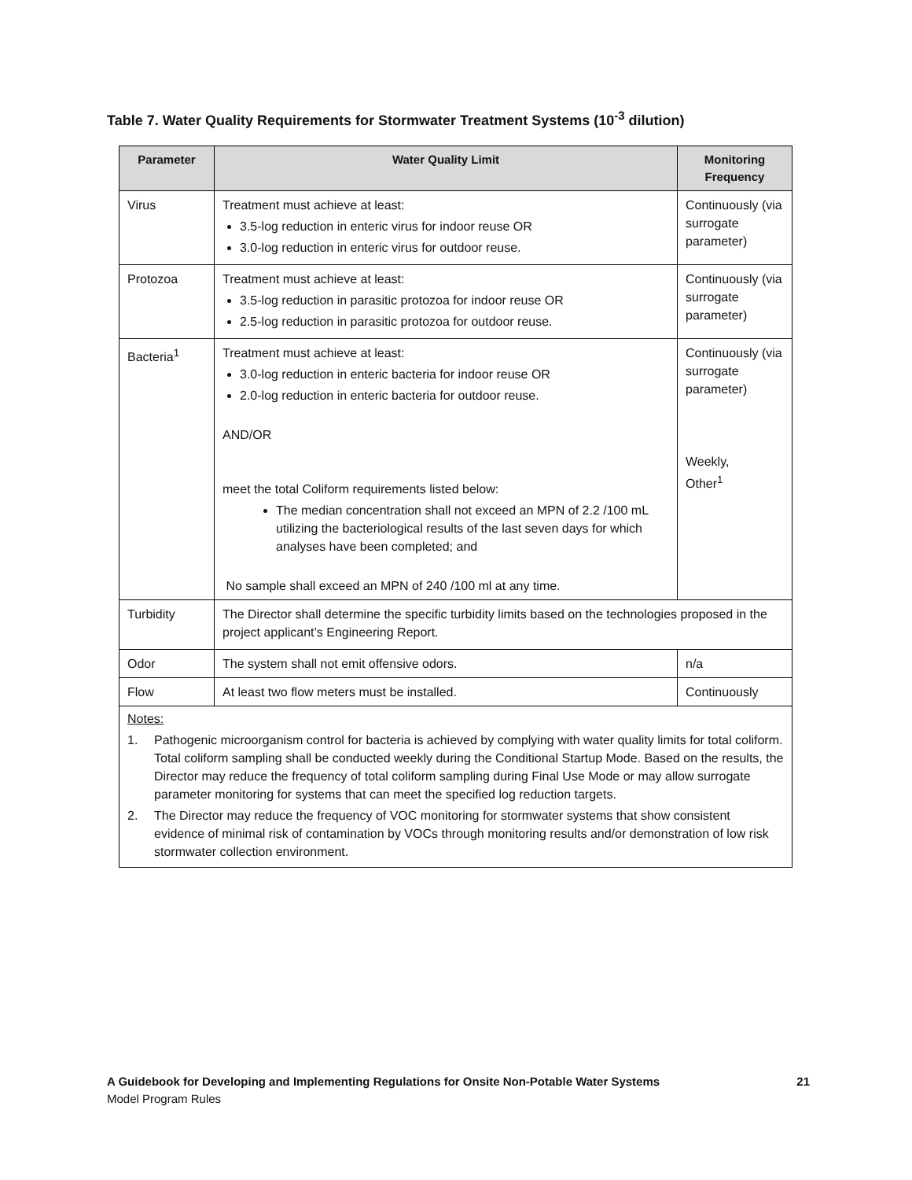Table 7. Water Quality Requirements for Stormwater Treatment Systems (10<sup>-3</sup> dilution)
| Parameter | Water Quality Limit | Monitoring Frequency |
| --- | --- | --- |
| Virus | Treatment must achieve at least: 3.5-log reduction in enteric virus for indoor reuse OR 3.0-log reduction in enteric virus for outdoor reuse. | Continuously (via surrogate parameter) |
| Protozoa | Treatment must achieve at least: 3.5-log reduction in parasitic protozoa for indoor reuse OR 2.5-log reduction in parasitic protozoa for outdoor reuse. | Continuously (via surrogate parameter) |
| Bacteria<sup>1</sup> | Treatment must achieve at least: 3.0-log reduction in enteric bacteria for indoor reuse OR 2.0-log reduction in enteric bacteria for outdoor reuse. AND/OR meet the total Coliform requirements listed below: The median concentration shall not exceed an MPN of 2.2 /100 mL utilizing the bacteriological results of the last seven days for which analyses have been completed; and No sample shall exceed an MPN of 240 /100 ml at any time. | Continuously (via surrogate parameter) Weekly, Other<sup>1</sup> |
| Turbidity | The Director shall determine the specific turbidity limits based on the technologies proposed in the project applicant’s Engineering Report. | |
| Odor | The system shall not emit offensive odors. | n/a |
| Flow | At least two flow meters must be installed. | Continuously |
| Notes: 1. Pathogenic microorganism control for bacteria is achieved by complying with water quality limits for total coliform. Total coliform sampling shall be conducted weekly during the Conditional Startup Mode. Based on the results, the Director may reduce the frequency of total coliform sampling during Final Use Mode or may allow surrogate parameter monitoring for systems that can meet the specified log reduction targets. 2. The Director may reduce the frequency of VOC monitoring for stormwater systems that show consistent evidence of minimal risk of contamination by VOCs through monitoring results and/or demonstration of low risk stormwater collection environment. | | |
A Guidebook for Developing and Implementing Regulations for Onsite Non-Potable Water Systems 21
Model Program Rules